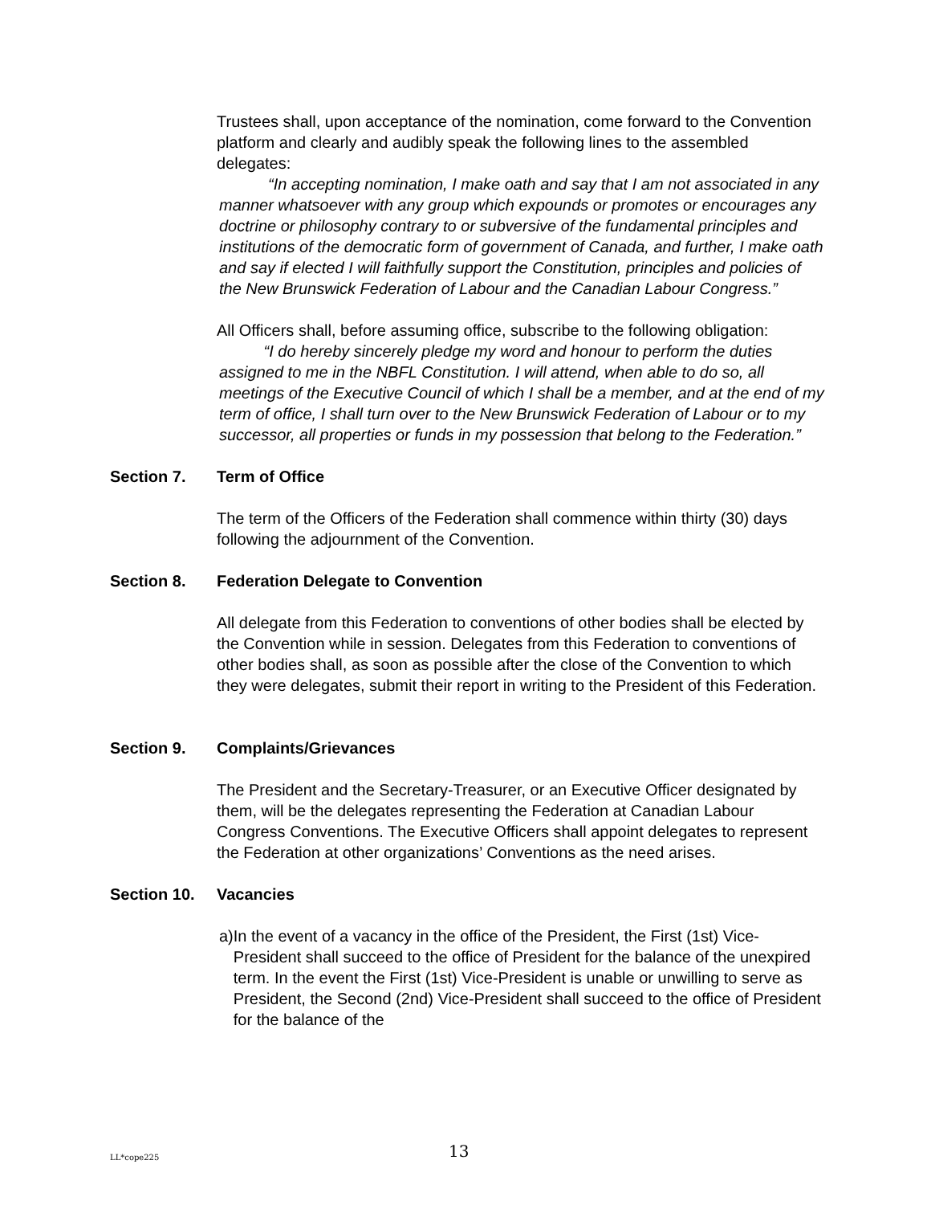Trustees shall, upon acceptance of the nomination, come forward to the Convention platform and clearly and audibly speak the following lines to the assembled delegates:
“In accepting nomination, I make oath and say that I am not associated in any manner whatsoever with any group which expounds or promotes or encourages any doctrine or philosophy contrary to or subversive of the fundamental principles and institutions of the democratic form of government of Canada, and further, I make oath and say if elected I will faithfully support the Constitution, principles and policies of the New Brunswick Federation of Labour and the Canadian Labour Congress.”
All Officers shall, before assuming office, subscribe to the following obligation:
“I do hereby sincerely pledge my word and honour to perform the duties assigned to me in the NBFL Constitution. I will attend, when able to do so, all meetings of the Executive Council of which I shall be a member, and at the end of my term of office, I shall turn over to the New Brunswick Federation of Labour or to my successor, all properties or funds in my possession that belong to the Federation.”
Section 7. Term of Office
The term of the Officers of the Federation shall commence within thirty (30) days following the adjournment of the Convention.
Section 8. Federation Delegate to Convention
All delegate from this Federation to conventions of other bodies shall be elected by the Convention while in session. Delegates from this Federation to conventions of other bodies shall, as soon as possible after the close of the Convention to which they were delegates, submit their report in writing to the President of this Federation.
Section 9. Complaints/Grievances
The President and the Secretary-Treasurer, or an Executive Officer designated by them, will be the delegates representing the Federation at Canadian Labour Congress Conventions. The Executive Officers shall appoint delegates to represent the Federation at other organizations’ Conventions as the need arises.
Section 10. Vacancies
a) In the event of a vacancy in the office of the President, the First (1st) Vice-President shall succeed to the office of President for the balance of the unexpired term. In the event the First (1st) Vice-President is unable or unwilling to serve as President, the Second (2nd) Vice-President shall succeed to the office of President for the balance of the
LL*cope225 13